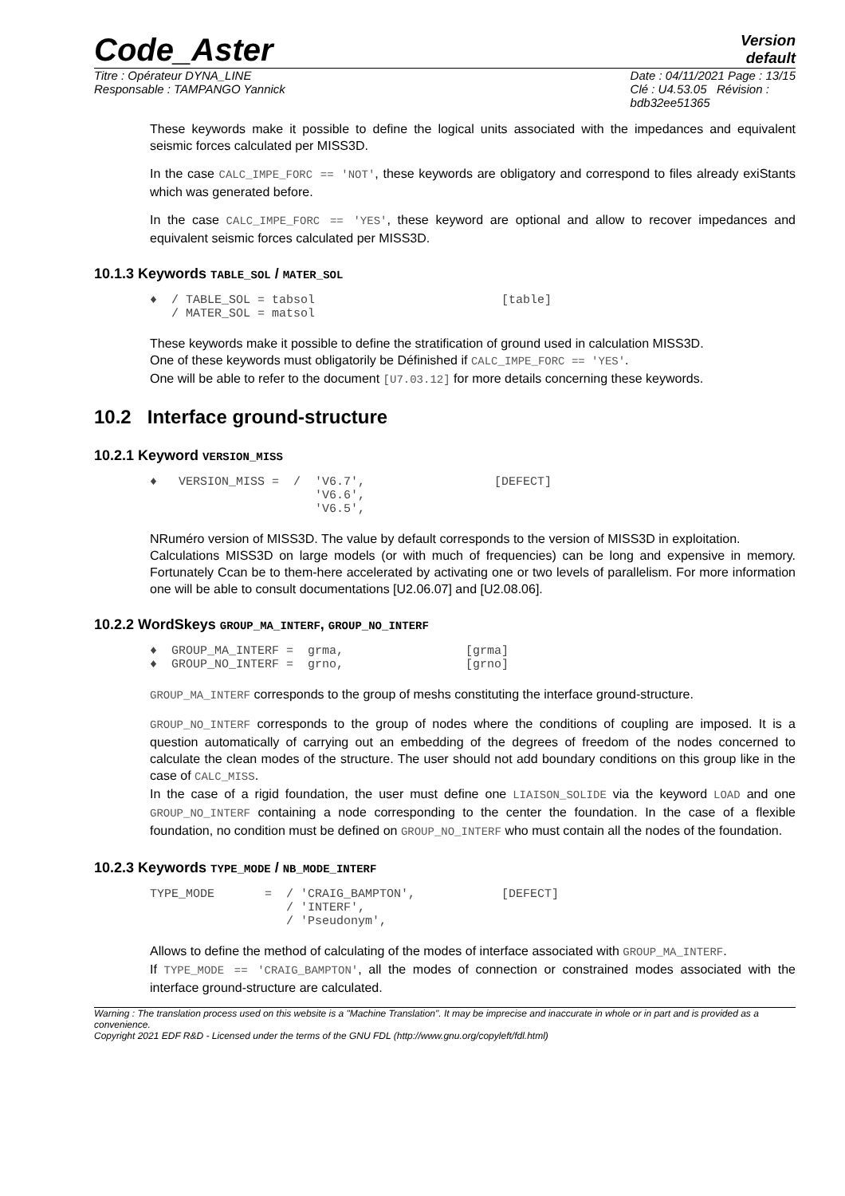Code_Aster
Version
default
Titre : Opérateur DYNA_LINE
Responsable : TAMPANGO Yannick
Date : 04/11/2021 Page : 13/15
Clé : U4.53.05 Révision :
bdb32ee51365
These keywords make it possible to define the logical units associated with the impedances and equivalent seismic forces calculated per MISS3D.
In the case CALC_IMPE_FORC == 'NOT', these keywords are obligatory and correspond to files already exiStants which was generated before.
In the case CALC_IMPE_FORC == 'YES', these keyword are optional and allow to recover impedances and equivalent seismic forces calculated per MISS3D.
10.1.3 Keywords TABLE_SOL / MATER_SOL
♦  / TABLE_SOL = tabsol                          [table]
   / MATER_SOL = matsol
These keywords make it possible to define the stratification of ground used in calculation MISS3D.
One of these keywords must obligatorily be Définished if CALC_IMPE_FORC == 'YES'.
One will be able to refer to the document [U7.03.12] for more details concerning these keywords.
10.2 Interface ground-structure
10.2.1 Keyword VERSION_MISS
♦   VERSION_MISS =  /  'V6.7',                  [DEFECT]
                       'V6.6',
                       'V6.5',
NRuméro version of MISS3D. The value by default corresponds to the version of MISS3D in exploitation.
Calculations MISS3D on large models (or with much of frequencies) can be long and expensive in memory. Fortunately Ccan be to them-here accelerated by activating one or two levels of parallelism. For more information one will be able to consult documentations [U2.06.07] and [U2.08.06].
10.2.2 WordSkeys GROUP_MA_INTERF, GROUP_NO_INTERF
♦  GROUP_MA_INTERF =  grma,                 [grma]
♦  GROUP_NO_INTERF =  grno,                 [grno]
GROUP_MA_INTERF corresponds to the group of meshs constituting the interface ground-structure.
GROUP_NO_INTERF corresponds to the group of nodes where the conditions of coupling are imposed. It is a question automatically of carrying out an embedding of the degrees of freedom of the nodes concerned to calculate the clean modes of the structure. The user should not add boundary conditions on this group like in the case of CALC_MISS.
In the case of a rigid foundation, the user must define one LIAISON_SOLIDE via the keyword LOAD and one GROUP_NO_INTERF containing a node corresponding to the center the foundation. In the case of a flexible foundation, no condition must be defined on GROUP_NO_INTERF who must contain all the nodes of the foundation.
10.2.3 Keywords TYPE_MODE / NB_MODE_INTERF
TYPE_MODE       =  / 'CRAIG_BAMPTON',            [DEFECT]
                   / 'INTERF',
                   / 'Pseudonym',
Allows to define the method of calculating of the modes of interface associated with GROUP_MA_INTERF.
If TYPE_MODE == 'CRAIG_BAMPTON', all the modes of connection or constrained modes associated with the interface ground-structure are calculated.
Warning : The translation process used on this website is a "Machine Translation". It may be imprecise and inaccurate in whole or in part and is provided as a convenience.
Copyright 2021 EDF R&D - Licensed under the terms of the GNU FDL (http://www.gnu.org/copyleft/fdl.html)